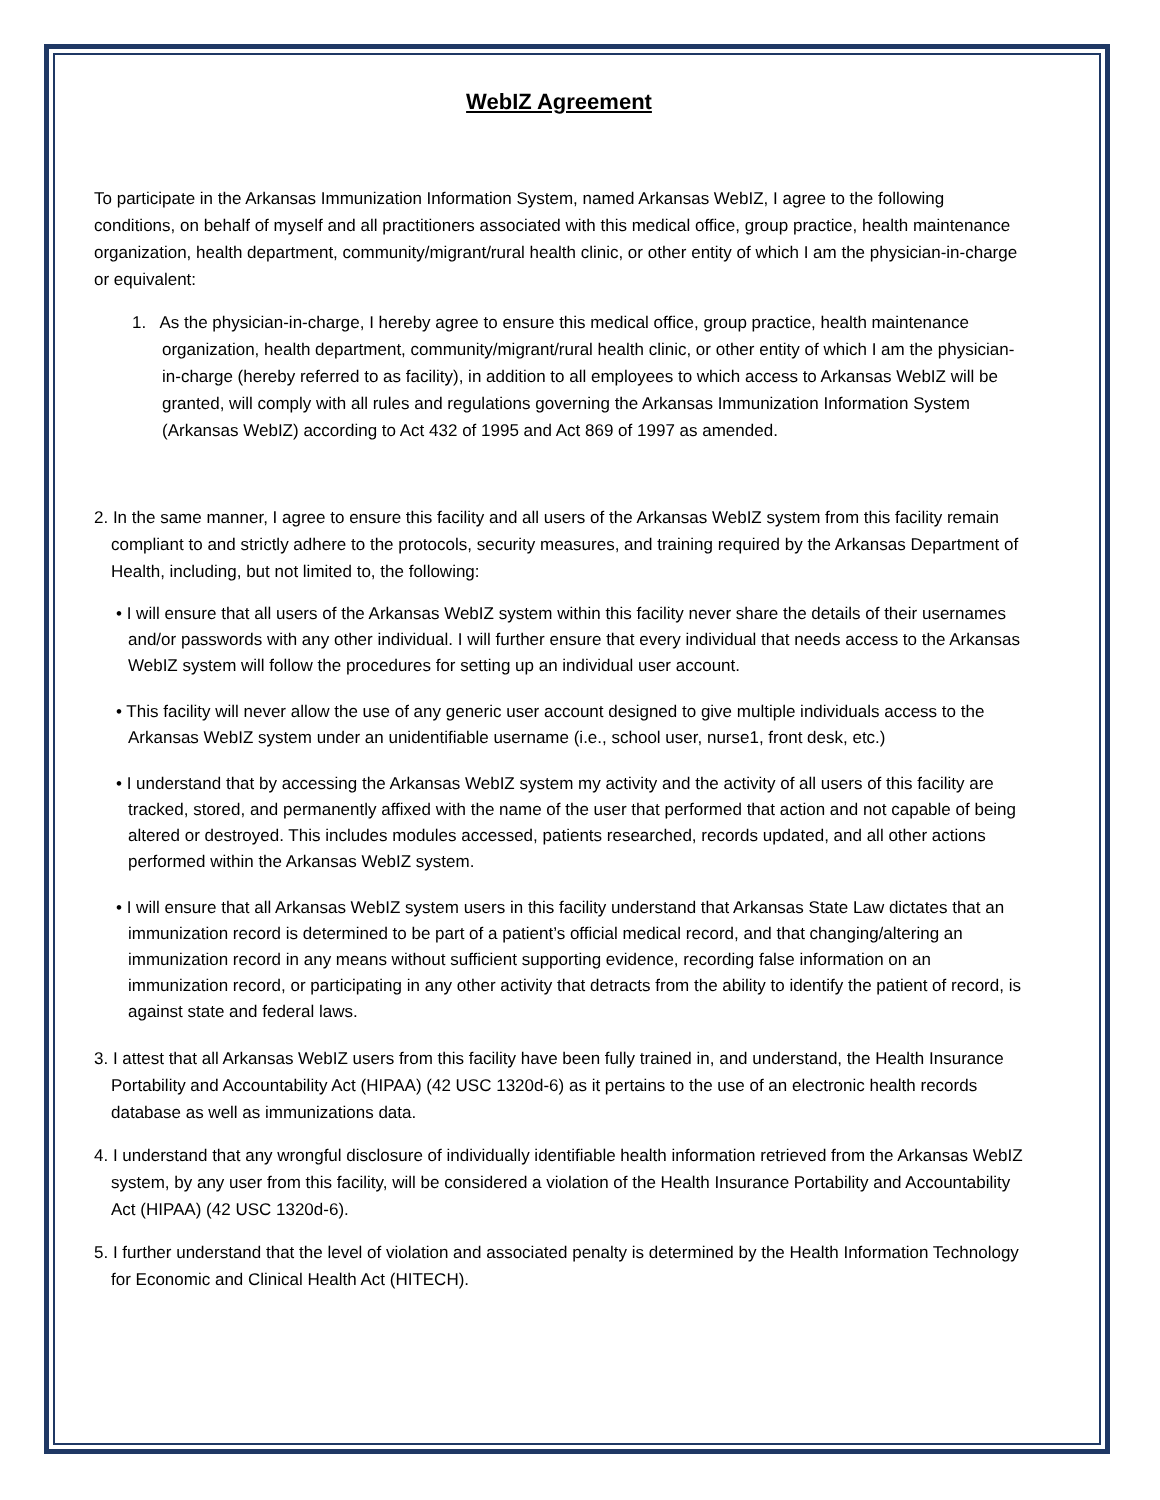WebIZ Agreement
To participate in the Arkansas Immunization Information System, named Arkansas WebIZ, I agree to the following conditions, on behalf of myself and all practitioners associated with this medical office, group practice, health maintenance organization, health department, community/migrant/rural health clinic, or other entity of which I am the physician-in-charge or equivalent:
1. As the physician-in-charge, I hereby agree to ensure this medical office, group practice, health maintenance organization, health department, community/migrant/rural health clinic, or other entity of which I am the physician-in-charge (hereby referred to as facility), in addition to all employees to which access to Arkansas WebIZ will be granted, will comply with all rules and regulations governing the Arkansas Immunization Information System (Arkansas WebIZ) according to Act 432 of 1995 and Act 869 of 1997 as amended.
2. In the same manner, I agree to ensure this facility and all users of the Arkansas WebIZ system from this facility remain compliant to and strictly adhere to the protocols, security measures, and training required by the Arkansas Department of Health, including, but not limited to, the following:
• I will ensure that all users of the Arkansas WebIZ system within this facility never share the details of their usernames and/or passwords with any other individual. I will further ensure that every individual that needs access to the Arkansas WebIZ system will follow the procedures for setting up an individual user account.
• This facility will never allow the use of any generic user account designed to give multiple individuals access to the Arkansas WebIZ system under an unidentifiable username (i.e., school user, nurse1, front desk, etc.)
• I understand that by accessing the Arkansas WebIZ system my activity and the activity of all users of this facility are tracked, stored, and permanently affixed with the name of the user that performed that action and not capable of being altered or destroyed. This includes modules accessed, patients researched, records updated, and all other actions performed within the Arkansas WebIZ system.
• I will ensure that all Arkansas WebIZ system users in this facility understand that Arkansas State Law dictates that an immunization record is determined to be part of a patient’s official medical record, and that changing/altering an immunization record in any means without sufficient supporting evidence, recording false information on an immunization record, or participating in any other activity that detracts from the ability to identify the patient of record, is against state and federal laws.
3. I attest that all Arkansas WebIZ users from this facility have been fully trained in, and understand, the Health Insurance Portability and Accountability Act (HIPAA) (42 USC 1320d-6) as it pertains to the use of an electronic health records database as well as immunizations data.
4. I understand that any wrongful disclosure of individually identifiable health information retrieved from the Arkansas WebIZ system, by any user from this facility, will be considered a violation of the Health Insurance Portability and Accountability Act (HIPAA) (42 USC 1320d-6).
5. I further understand that the level of violation and associated penalty is determined by the Health Information Technology for Economic and Clinical Health Act (HITECH).